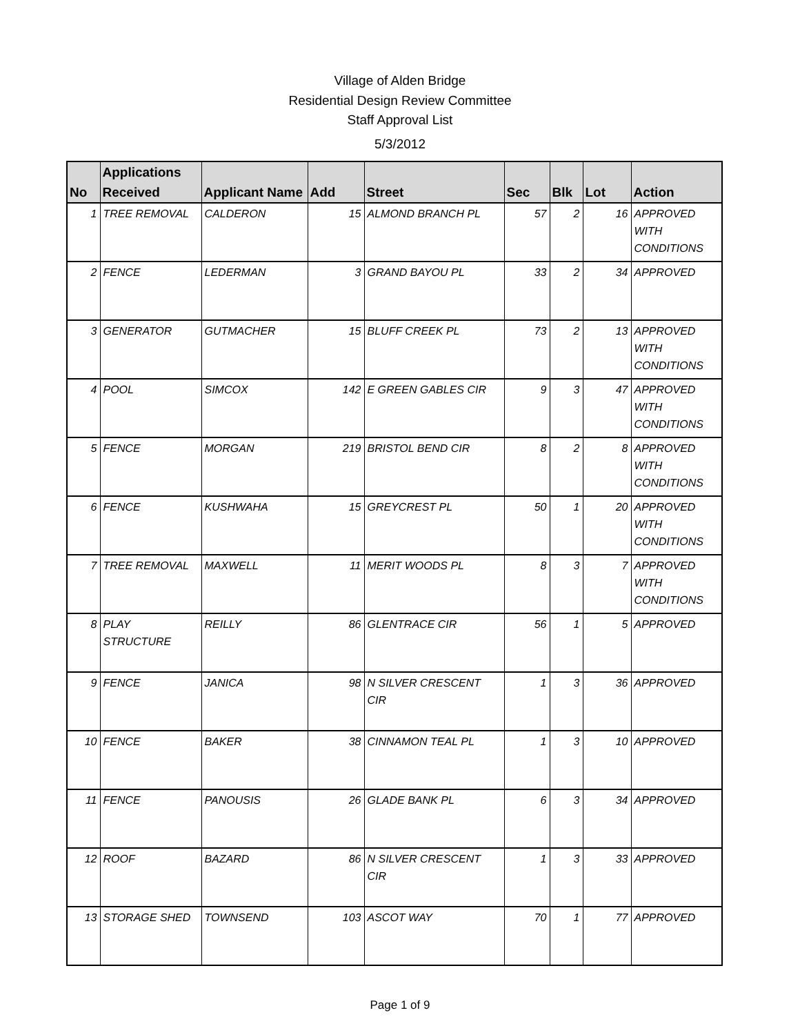Village of Alden Bridge
Residential Design Review Committee
Staff Approval List
5/3/2012
| No | Applications Received | Applicant Name | Add | Street | Sec | Blk | Lot | Action |
| --- | --- | --- | --- | --- | --- | --- | --- | --- |
| 1 | TREE REMOVAL | CALDERON | 15 | ALMOND BRANCH PL | 57 | 2 | 16 | APPROVED WITH CONDITIONS |
| 2 | FENCE | LEDERMAN | 3 | GRAND BAYOU PL | 33 | 2 | 34 | APPROVED |
| 3 | GENERATOR | GUTMACHER | 15 | BLUFF CREEK PL | 73 | 2 | 13 | APPROVED WITH CONDITIONS |
| 4 | POOL | SIMCOX | 142 | E GREEN GABLES CIR | 9 | 3 | 47 | APPROVED WITH CONDITIONS |
| 5 | FENCE | MORGAN | 219 | BRISTOL BEND CIR | 8 | 2 | 8 | APPROVED WITH CONDITIONS |
| 6 | FENCE | KUSHWAHA | 15 | GREYCREST PL | 50 | 1 | 20 | APPROVED WITH CONDITIONS |
| 7 | TREE REMOVAL | MAXWELL | 11 | MERIT WOODS PL | 8 | 3 | 7 | APPROVED WITH CONDITIONS |
| 8 | PLAY STRUCTURE | REILLY | 86 | GLENTRACE CIR | 56 | 1 | 5 | APPROVED |
| 9 | FENCE | JANICA | 98 | N SILVER CRESCENT CIR | 1 | 3 | 36 | APPROVED |
| 10 | FENCE | BAKER | 38 | CINNAMON TEAL PL | 1 | 3 | 10 | APPROVED |
| 11 | FENCE | PANOUSIS | 26 | GLADE BANK PL | 6 | 3 | 34 | APPROVED |
| 12 | ROOF | BAZARD | 86 | N SILVER CRESCENT CIR | 1 | 3 | 33 | APPROVED |
| 13 | STORAGE SHED | TOWNSEND | 103 | ASCOT WAY | 70 | 1 | 77 | APPROVED |
Page 1 of 9